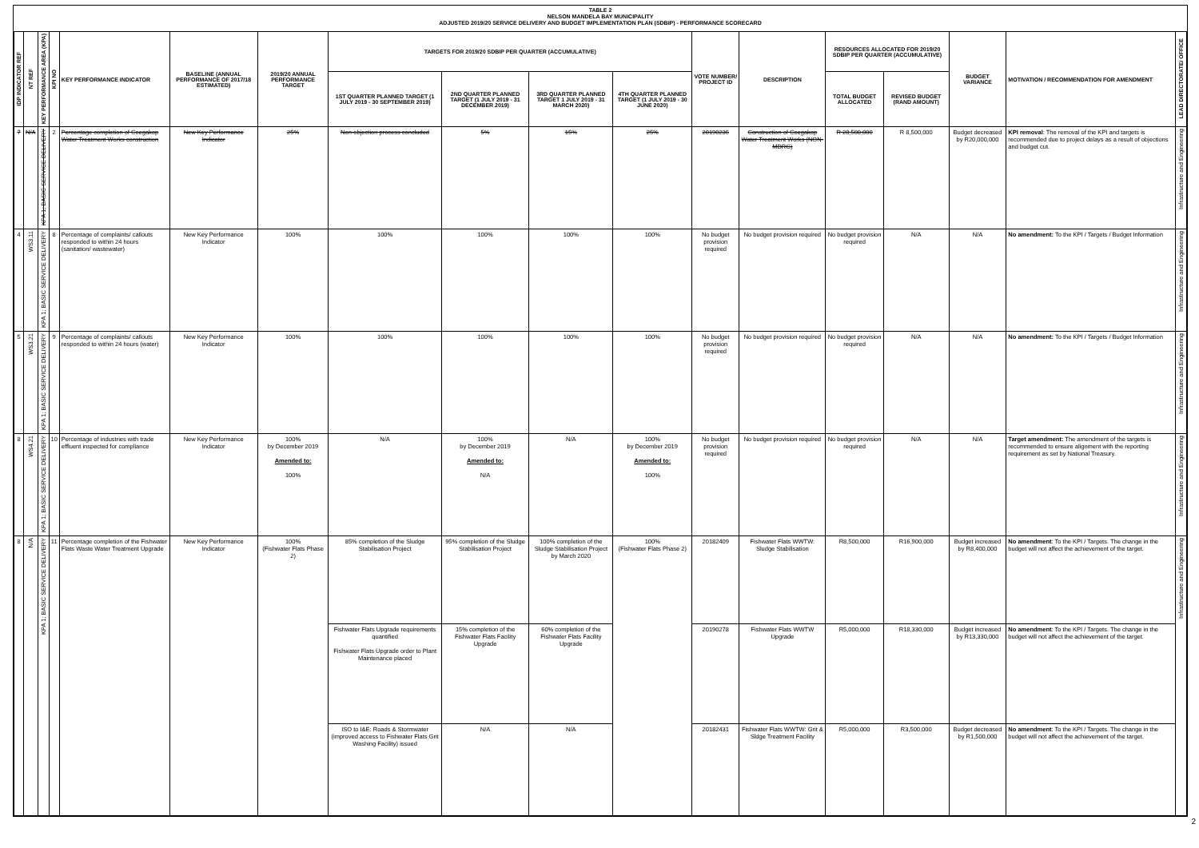TABLE 2
NELSON MANDELA BAY MUNICIPALITY
ADJUSTED 2019/20 SERVICE DELIVERY AND BUDGET IMPLEMENTATION PLAN (SDBIP) - PERFORMANCE SCORECARD
| IDP INDICATOR REF | NT REF | KEY PERFORMANCE AREA (KPA) | KPI NO | KEY PERFORMANCE INDICATOR | BASELINE (ANNUAL PERFORMANCE OF 2017/18 ESTIMATED) | 2019/20 ANNUAL PERFORMANCE TARGET | TARGETS FOR 2019/20 SDBIP PER QUARTER (ACCUMULATIVE) | | | | VOTE NUMBER/ PROJECT ID | DESCRIPTION | RESOURCES ALLOCATED FOR 2019/20 SDBIP PER QUARTER (ACCUMULATIVE) | | BUDGET VARIANCE | MOTIVATION / RECOMMENDATION FOR AMENDMENT | LEAD DIRECTORATE/ OFFICE |
| --- | --- | --- | --- | --- | --- | --- | --- | --- | --- | --- | --- | --- | --- | --- | --- | --- | --- |
| | | | | | | | 1ST QUARTER PLANNED TARGET (1 JULY 2019 - 30 SEPTEMBER 2019) | 2ND QUARTER PLANNED TARGET (1 JULY 2019 - 31 DECEMBER 2019) | 3RD QUARTER PLANNED TARGET 1 JULY 2019 - 31 MARCH 2020) | 4TH QUARTER PLANNED TARGET (1 JULY 2019 - 30 JUNE 2020) | | | TOTAL BUDGET ALLOCATED | REVISED BUDGET (RAND AMOUNT) | | | |
| 7 | N/A | KPA 1: BASIC SERVICE DELIVERY | 2 | Percentage completion of Coegakop Water Treatment Works construction | New Key Performance Indicator | 25% | Non-objection process concluded | 5% | 15% | 25% | 20190236 | Construction of Coegakop Water Treatment Works (NON-MDRG) | R 28,500,000 | R 8,500,000 | Budget decreased by R20,000,000 | KPI removal : The removal of the KPI and targets is recommended due to project delays as a result of objections and budget cut. | Infrastructure and Engineering |
| 4 | WS3.11 | KPA 1: BASIC SERVICE DELIVERY | 8 | Percentage of complaints/ callouts responded to within 24 hours (sanitation/ wastewater) | New Key Performance Indicator | 100% | 100% | 100% | 100% | 100% | No budget provision required | No budget provision required | No budget provision required | N/A | N/A | No amendment: To the KPI / Targets / Budget Information | Infrastructure and Engineering |
| 5 | WS3.21 | KPA 1: BASIC SERVICE DELIVERY | 9 | Percentage of complaints/ callouts responded to within 24 hours (water) | New Key Performance Indicator | 100% | 100% | 100% | 100% | 100% | No budget provision required | No budget provision required | No budget provision required | N/A | N/A | No amendment: To the KPI / Targets / Budget Information | Infrastructure and Engineering |
| 8 | WS4.21 | KPA 1: BASIC SERVICE DELIVERY | 10 | Percentage of industries with trade effluent inspected for compliance | New Key Performance Indicator | 100% by December 2019 Amended to: 100% | N/A | 100% by December 2019 Amended to: N/A | N/A | 100% by December 2019 Amended to: 100% | No budget provision required | No budget provision required | No budget provision required | N/A | N/A | Target amendment: The amendment of the targets is recommended to ensure alignment with the reporting requirement as set by National Treasury. | Infrastructure and Engineering |
| 8 | N/A | KPA 1: BASIC SERVICE DELIVERY | 11 | Percentage completion of the Fishwater Flats Waste Water Treatment Upgrade | New Key Performance Indicator | 100% (Fishwater Flats Phase 2) | 85% completion of the Sludge Stabilisation Project | 95% completion of the Sludge Stabilisation Project | 100% completion of the Sludge Stabilisation Project by March 2020 | 100% (Fishwater Flats Phase 2) | 20182409 | Fishwater Flats WWTW: Sludge Stabilisation | R8,500,000 | R16,900,000 | Budget increased by R8,400,000 | No amendment : To the KPI / Targets. The change in the budget will not affect the achievement of the target. | Infrastructure and Engineering |
| | | | | | | | Fishwater Flats Upgrade requirements quantified Fishwater Flats Upgrade order to Plant Maintenance placed | 15% completion of the Fishwater Flats Facility Upgrade | 60% completion of the Fishwater Flats Facility Upgrade | | 20190278 | Fishwater Flats WWTW Upgrade | R5,000,000 | R18,330,000 | Budget increased by R13,330,000 | No amendment : To the KPI / Targets. The change in the budget will not affect the achievement of the target. | |
| | | | | | | | ISO to I&E: Roads & Stormwater (improved access to Fishwater Flats Grit Washing Facility) issued | N/A | N/A | | 20182431 | Fishwater Flats WWTW: Grit & Sldge Treatment Facility | R5,000,000 | R3,500,000 | Budget decreased by R1,500,000 | No amendment : To the KPI / Targets. The change in the budget will not affect the achievement of the target. | |
2